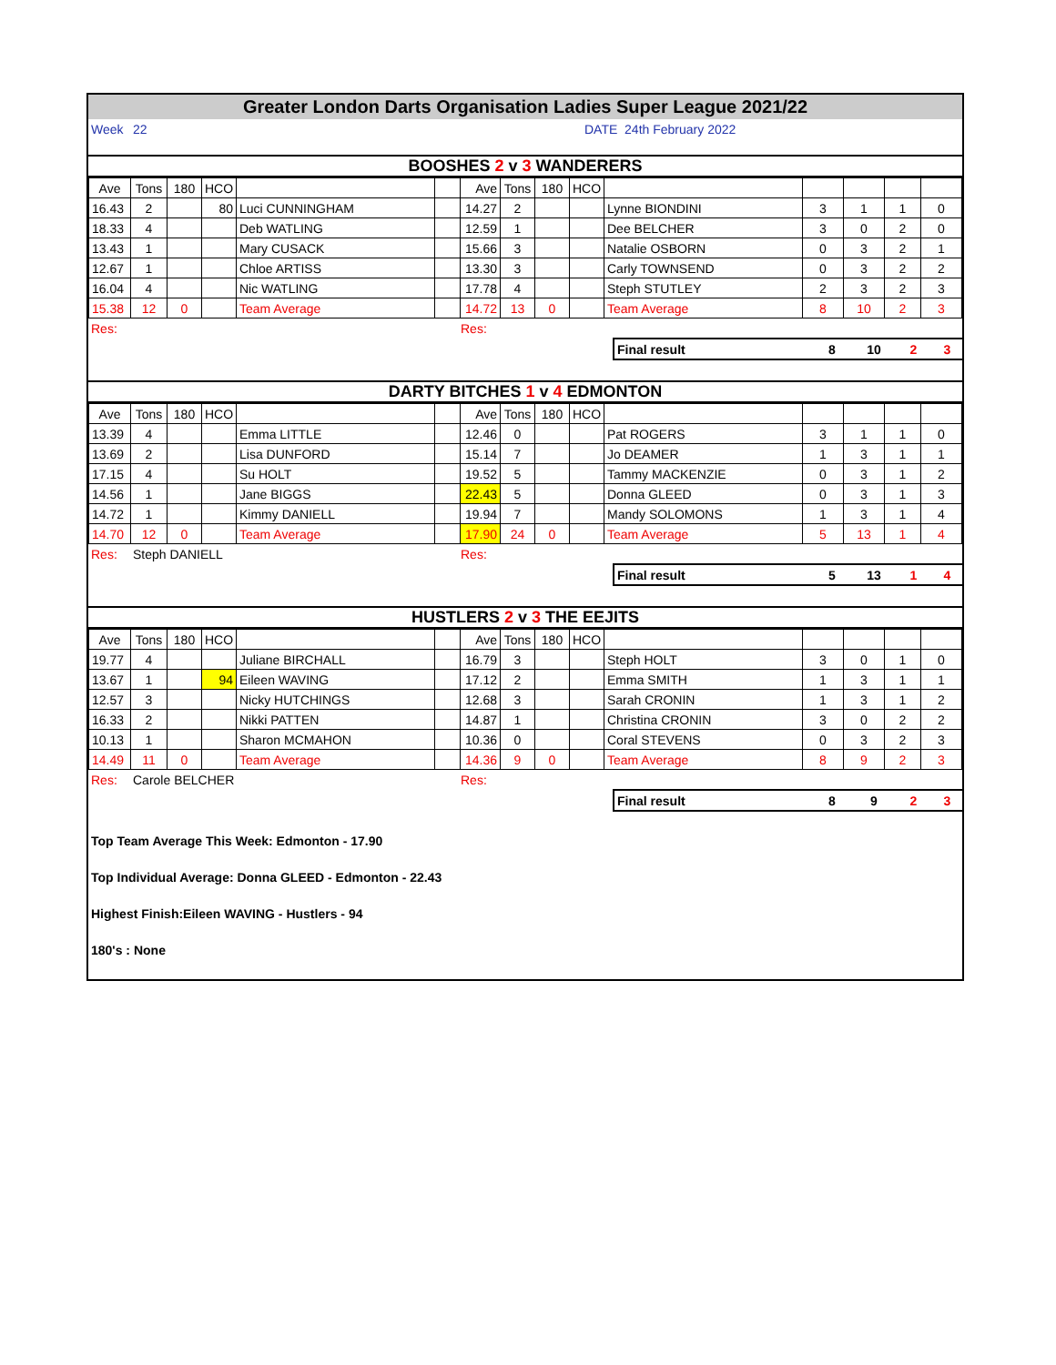Greater London Darts Organisation Ladies Super League 2021/22
| Week | 22 | DATE 24th February 2022 |
BOOSHES 2 v 3 WANDERERS
| Ave | Tons | 180 | HCO | | | Ave | Tons | 180 | HCO | | | | | |
| 16.43 | 2 | | 80 | Luci CUNNINGHAM | | 14.27 | 2 | | | Lynne BIONDINI | 3 | 1 | 1 | 0 |
| 18.33 | 4 | | | Deb WATLING | | 12.59 | 1 | | | Dee BELCHER | 3 | 0 | 2 | 0 |
| 13.43 | 1 | | | Mary CUSACK | | 15.66 | 3 | | | Natalie OSBORN | 0 | 3 | 2 | 1 |
| 12.67 | 1 | | | Chloe ARTISS | | 13.30 | 3 | | | Carly TOWNSEND | 0 | 3 | 2 | 2 |
| 16.04 | 4 | | | Nic WATLING | | 17.78 | 4 | | | Steph STUTLEY | 2 | 3 | 2 | 3 |
| 15.38 | 12 | 0 | | Team Average | | 14.72 | 13 | 0 | | Team Average | 8 | 10 | 2 | 3 |
| Res: | Res: |
| | Final result | 8 | 10 | 2 | 3 |
DARTY BITCHES 1 v 4 EDMONTON
| Ave | Tons | 180 | HCO | | | Ave | Tons | 180 | HCO | | | | | |
| 13.39 | 4 | | | Emma LITTLE | | 12.46 | 0 | | | Pat ROGERS | 3 | 1 | 1 | 0 |
| 13.69 | 2 | | | Lisa DUNFORD | | 15.14 | 7 | | | Jo DEAMER | 1 | 3 | 1 | 1 |
| 17.15 | 4 | | | Su HOLT | | 19.52 | 5 | | | Tammy MACKENZIE | 0 | 3 | 1 | 2 |
| 14.56 | 1 | | | Jane BIGGS | | 22.43 | 5 | | | Donna GLEED | 0 | 3 | 1 | 3 |
| 14.72 | 1 | | | Kimmy DANIELL | | 19.94 | 7 | | | Mandy SOLOMONS | 1 | 3 | 1 | 4 |
| 14.70 | 12 | 0 | | Team Average | | 17.90 | 24 | 0 | | Team Average | 5 | 13 | 1 | 4 |
| Res: | Steph DANIELL | Res: |
| | Final result | 5 | 13 | 1 | 4 |
HUSTLERS 2 v 3 THE EEJITS
| Ave | Tons | 180 | HCO | | | Ave | Tons | 180 | HCO | | | | | |
| 19.77 | 4 | | | Juliane BIRCHALL | | 16.79 | 3 | | | Steph HOLT | 3 | 0 | 1 | 0 |
| 13.67 | 1 | | 94 | Eileen WAVING | | 17.12 | 2 | | | Emma SMITH | 1 | 3 | 1 | 1 |
| 12.57 | 3 | | | Nicky HUTCHINGS | | 12.68 | 3 | | | Sarah CRONIN | 1 | 3 | 1 | 2 |
| 16.33 | 2 | | | Nikki PATTEN | | 14.87 | 1 | | | Christina CRONIN | 3 | 0 | 2 | 2 |
| 10.13 | 1 | | | Sharon MCMAHON | | 10.36 | 0 | | | Coral STEVENS | 0 | 3 | 2 | 3 |
| 14.49 | 11 | 0 | | Team Average | | 14.36 | 9 | 0 | | Team Average | 8 | 9 | 2 | 3 |
| Res: | Carole BELCHER | Res: |
| | Final result | 8 | 9 | 2 | 3 |
Top Team Average This Week: Edmonton - 17.90
Top Individual Average: Donna GLEED - Edmonton - 22.43
Highest Finish:Eileen WAVING - Hustlers - 94
180's : None